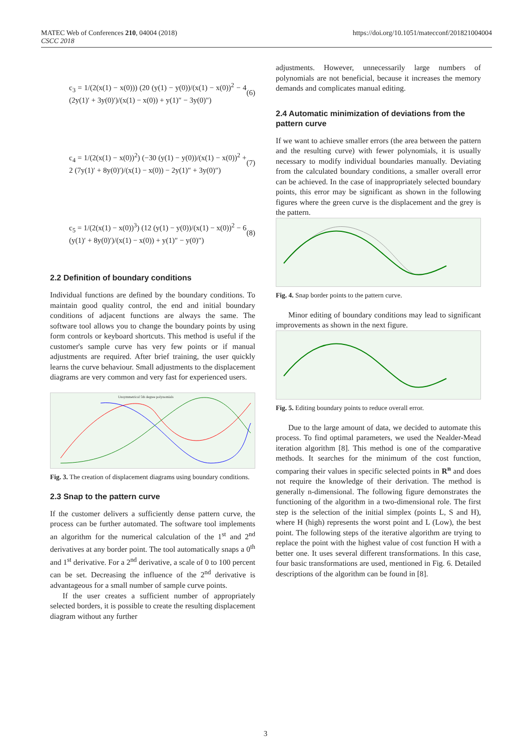MATEC Web of Conferences 210, 04004 (2018)
CSCC 2018
https://doi.org/10.1051/matecconf/201821004004
c<sub>3</sub> = 1/(2(x(1) − x(0))) (20 (y(1) − y(0))/(x(1) − x(0))<sup>2</sup> − 4 (2y(1)′ + 3y(0)′)/(x(1) − x(0)) + y(1)″ − 3y(0)″)
(6)
c<sub>4</sub> = 1/(2(x(1) − x(0))<sup>2</sup>) (−30 (y(1) − y(0))/(x(1) − x(0))<sup>2</sup> + 2 (7y(1)′ + 8y(0)′)/(x(1) − x(0)) − 2y(1)″ + 3y(0)″)
(7)
c<sub>5</sub> = 1/(2(x(1) − x(0))<sup>3</sup>) (12 (y(1) − y(0))/(x(1) − x(0))<sup>2</sup> − 6 (y(1)′ + 8y(0)′)/(x(1) − x(0)) + y(1)″ − y(0)″)
(8)
2.2 Definition of boundary conditions
Individual functions are defined by the boundary conditions. To maintain good quality control, the end and initial boundary conditions of adjacent functions are always the same. The software tool allows you to change the boundary points by using form controls or keyboard shortcuts. This method is useful if the customer's sample curve has very few points or if manual adjustments are required. After brief training, the user quickly learns the curve behaviour. Small adjustments to the displacement diagrams are very common and very fast for experienced users.
Unsymmetrical 5th degree polynomials
Fig. 3. The creation of displacement diagrams using boundary conditions.
2.3 Snap to the pattern curve
If the customer delivers a sufficiently dense pattern curve, the process can be further automated. The software tool implements an algorithm for the numerical calculation of the 1<sup>st</sup> and 2<sup>nd</sup> derivatives at any border point. The tool automatically snaps a 0<sup>th</sup> and 1<sup>st</sup> derivative. For a 2<sup>nd</sup> derivative, a scale of 0 to 100 percent can be set. Decreasing the influence of the 2<sup>nd</sup> derivative is advantageous for a small number of sample curve points.
If the user creates a sufficient number of appropriately selected borders, it is possible to create the resulting displacement diagram without any further
adjustments. However, unnecessarily large numbers of polynomials are not beneficial, because it increases the memory demands and complicates manual editing.
2.4 Automatic minimization of deviations from the pattern curve
If we want to achieve smaller errors (the area between the pattern and the resulting curve) with fewer polynomials, it is usually necessary to modify individual boundaries manually. Deviating from the calculated boundary conditions, a smaller overall error can be achieved. In the case of inappropriately selected boundary points, this error may be significant as shown in the following figures where the green curve is the displacement and the grey is the pattern.
Fig. 4. Snap border points to the pattern curve.
Minor editing of boundary conditions may lead to significant improvements as shown in the next figure.
Fig. 5. Editing boundary points to reduce overall error.
Due to the large amount of data, we decided to automate this process. To find optimal parameters, we used the Nealder-Mead iteration algorithm [8]. This method is one of the comparative methods. It searches for the minimum of the cost function, comparing their values in specific selected points in R<sup>n</sup> and does not require the knowledge of their derivation. The method is generally n-dimensional. The following figure demonstrates the functioning of the algorithm in a two-dimensional role. The first step is the selection of the initial simplex (points L, S and H), where H (high) represents the worst point and L (Low), the best point. The following steps of the iterative algorithm are trying to replace the point with the highest value of cost function H with a better one. It uses several different transformations. In this case, four basic transformations are used, mentioned in Fig. 6. Detailed descriptions of the algorithm can be found in [8].
3